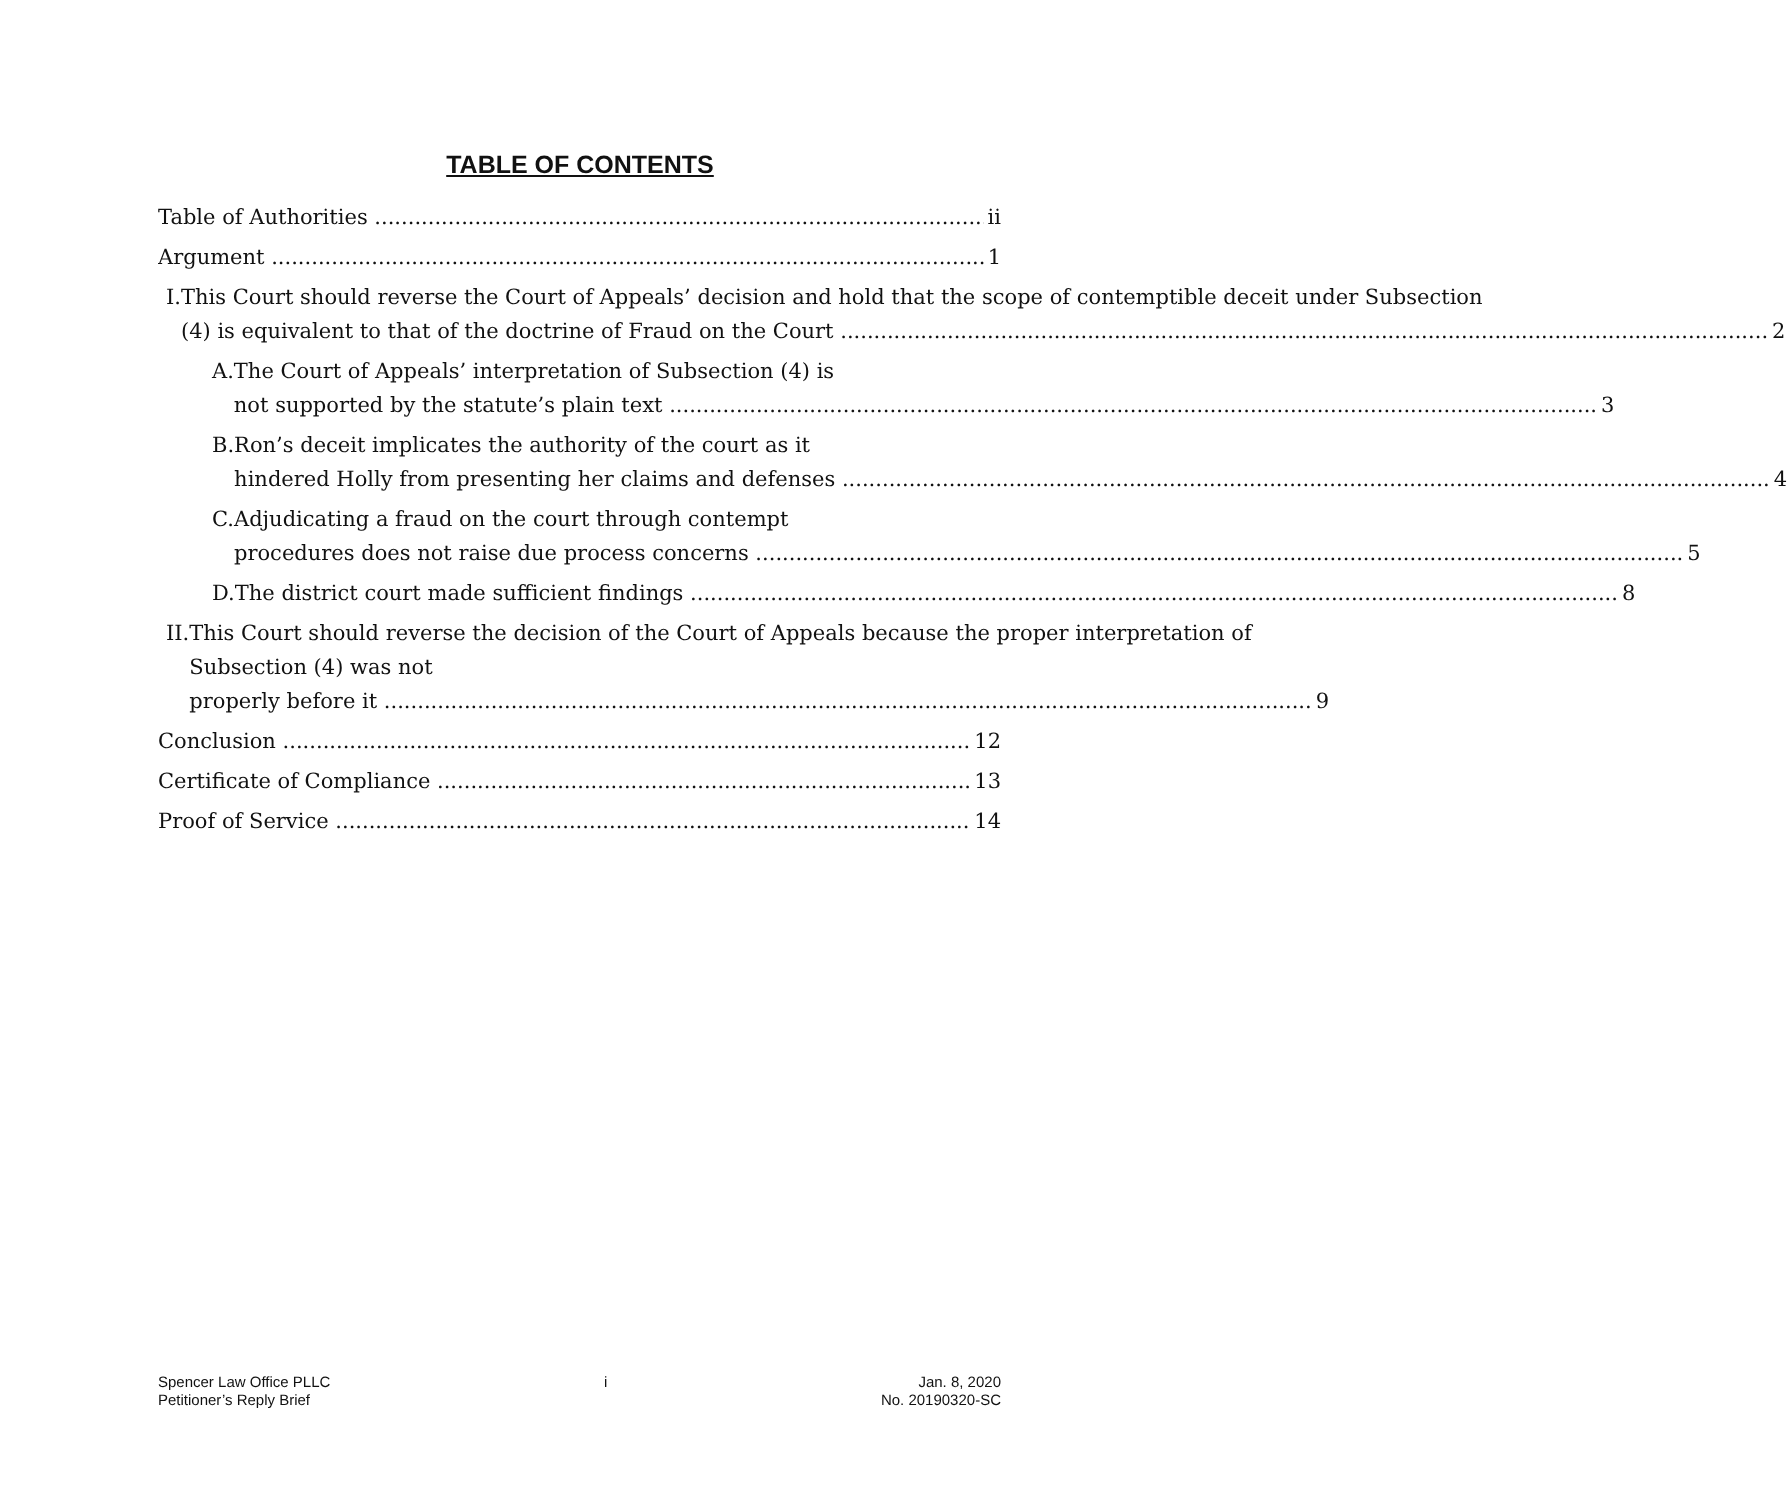TABLE OF CONTENTS
Table of Authorities ii
Argument 1
I. This Court should reverse the Court of Appeals’ decision and hold that the scope of contemptible deceit under Subsection
(4) is equivalent to that of the doctrine of Fraud on the Court 2
A. The Court of Appeals’ interpretation of Subsection (4) is
not supported by the statute’s plain text 3
B. Ron’s deceit implicates the authority of the court as it
hindered Holly from presenting her claims and defenses 4
C. Adjudicating a fraud on the court through contempt
procedures does not raise due process concerns 5
D. The district court made sufficient findings 8
II. This Court should reverse the decision of the Court of Appeals because the proper interpretation of Subsection (4) was not
properly before it 9
Conclusion 12
Certificate of Compliance 13
Proof of Service 14
Spencer Law Office PLLC
Petitioner’s Reply Brief
i Jan. 8, 2020
No. 20190320-SC